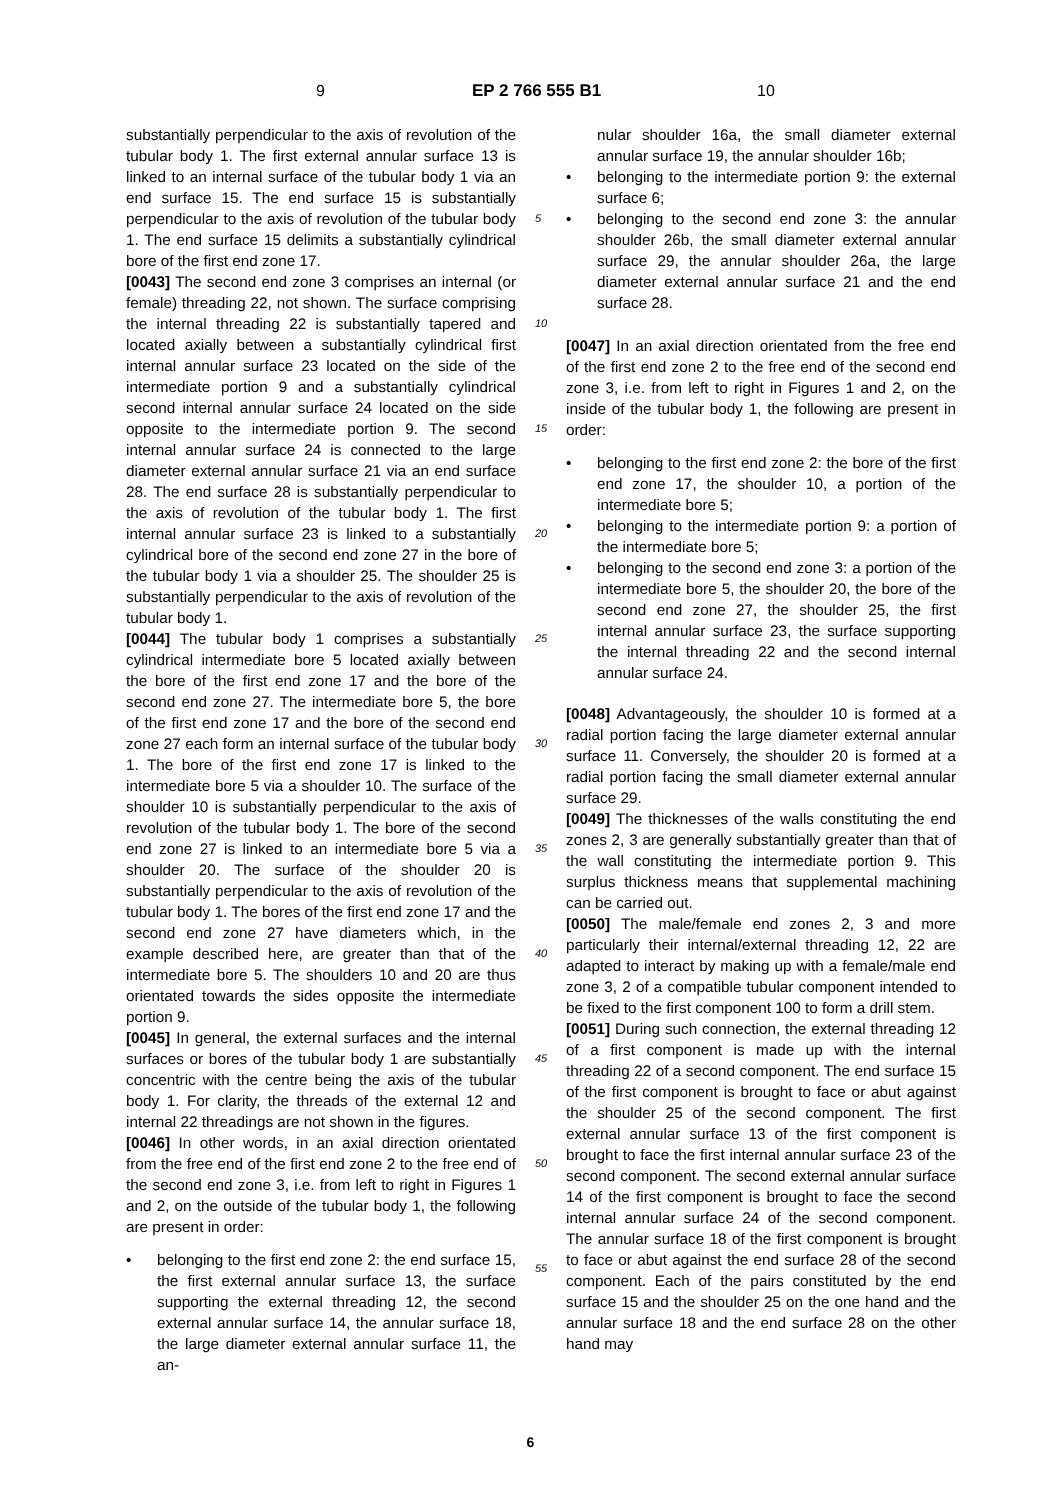9 EP 2 766 555 B1 10
substantially perpendicular to the axis of revolution of the tubular body 1. The first external annular surface 13 is linked to an internal surface of the tubular body 1 via an end surface 15. The end surface 15 is substantially perpendicular to the axis of revolution of the tubular body 1. The end surface 15 delimits a substantially cylindrical bore of the first end zone 17.
[0043] The second end zone 3 comprises an internal (or female) threading 22, not shown. The surface comprising the internal threading 22 is substantially tapered and located axially between a substantially cylindrical first internal annular surface 23 located on the side of the intermediate portion 9 and a substantially cylindrical second internal annular surface 24 located on the side opposite to the intermediate portion 9. The second internal annular surface 24 is connected to the large diameter external annular surface 21 via an end surface 28. The end surface 28 is substantially perpendicular to the axis of revolution of the tubular body 1. The first internal annular surface 23 is linked to a substantially cylindrical bore of the second end zone 27 in the bore of the tubular body 1 via a shoulder 25. The shoulder 25 is substantially perpendicular to the axis of revolution of the tubular body 1.
[0044] The tubular body 1 comprises a substantially cylindrical intermediate bore 5 located axially between the bore of the first end zone 17 and the bore of the second end zone 27. The intermediate bore 5, the bore of the first end zone 17 and the bore of the second end zone 27 each form an internal surface of the tubular body 1. The bore of the first end zone 17 is linked to the intermediate bore 5 via a shoulder 10. The surface of the shoulder 10 is substantially perpendicular to the axis of revolution of the tubular body 1. The bore of the second end zone 27 is linked to an intermediate bore 5 via a shoulder 20. The surface of the shoulder 20 is substantially perpendicular to the axis of revolution of the tubular body 1. The bores of the first end zone 17 and the second end zone 27 have diameters which, in the example described here, are greater than that of the intermediate bore 5. The shoulders 10 and 20 are thus orientated towards the sides opposite the intermediate portion 9.
[0045] In general, the external surfaces and the internal surfaces or bores of the tubular body 1 are substantially concentric with the centre being the axis of the tubular body 1. For clarity, the threads of the external 12 and internal 22 threadings are not shown in the figures.
[0046] In other words, in an axial direction orientated from the free end of the first end zone 2 to the free end of the second end zone 3, i.e. from left to right in Figures 1 and 2, on the outside of the tubular body 1, the following are present in order:
• belonging to the first end zone 2: the end surface 15, the first external annular surface 13, the surface supporting the external threading 12, the second external annular surface 14, the annular surface 18, the large diameter external annular surface 11, the an-
nular shoulder 16a, the small diameter external annular surface 19, the annular shoulder 16b;
• belonging to the intermediate portion 9: the external surface 6;
• belonging to the second end zone 3: the annular shoulder 26b, the small diameter external annular surface 29, the annular shoulder 26a, the large diameter external annular surface 21 and the end surface 28.
[0047] In an axial direction orientated from the free end of the first end zone 2 to the free end of the second end zone 3, i.e. from left to right in Figures 1 and 2, on the inside of the tubular body 1, the following are present in order:
• belonging to the first end zone 2: the bore of the first end zone 17, the shoulder 10, a portion of the intermediate bore 5;
• belonging to the intermediate portion 9: a portion of the intermediate bore 5;
• belonging to the second end zone 3: a portion of the intermediate bore 5, the shoulder 20, the bore of the second end zone 27, the shoulder 25, the first internal annular surface 23, the surface supporting the internal threading 22 and the second internal annular surface 24.
[0048] Advantageously, the shoulder 10 is formed at a radial portion facing the large diameter external annular surface 11. Conversely, the shoulder 20 is formed at a radial portion facing the small diameter external annular surface 29.
[0049] The thicknesses of the walls constituting the end zones 2, 3 are generally substantially greater than that of the wall constituting the intermediate portion 9. This surplus thickness means that supplemental machining can be carried out.
[0050] The male/female end zones 2, 3 and more particularly their internal/external threading 12, 22 are adapted to interact by making up with a female/male end zone 3, 2 of a compatible tubular component intended to be fixed to the first component 100 to form a drill stem.
[0051] During such connection, the external threading 12 of a first component is made up with the internal threading 22 of a second component. The end surface 15 of the first component is brought to face or abut against the shoulder 25 of the second component. The first external annular surface 13 of the first component is brought to face the first internal annular surface 23 of the second component. The second external annular surface 14 of the first component is brought to face the second internal annular surface 24 of the second component. The annular surface 18 of the first component is brought to face or abut against the end surface 28 of the second component. Each of the pairs constituted by the end surface 15 and the shoulder 25 on the one hand and the annular surface 18 and the end surface 28 on the other hand may
5
10
15
20
25
30
35
40
45
50
55
6